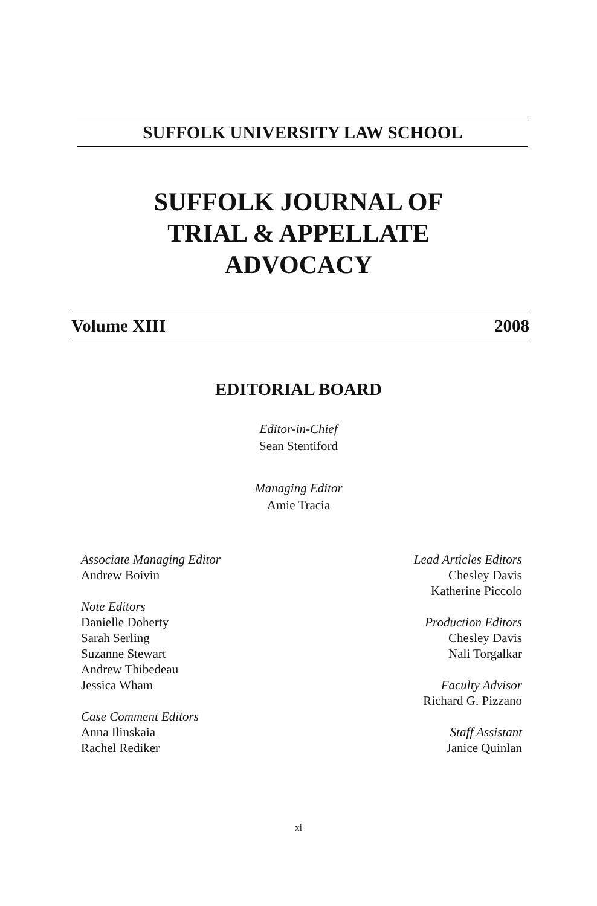SUFFOLK UNIVERSITY LAW SCHOOL
SUFFOLK JOURNAL OF
TRIAL & APPELLATE
ADVOCACY
Volume XIII 2008
EDITORIAL BOARD
Editor-in-Chief
Sean Stentiford
Managing Editor
Amie Tracia
Associate Managing Editor
Andrew Boivin
Note Editors
Danielle Doherty
Sarah Serling
Suzanne Stewart
Andrew Thibedeau
Jessica Wham
Case Comment Editors
Anna Ilinskaia
Rachel Rediker
Lead Articles Editors
Chesley Davis
Katherine Piccolo
Production Editors
Chesley Davis
Nali Torgalkar
Faculty Advisor
Richard G. Pizzano
Staff Assistant
Janice Quinlan
xi